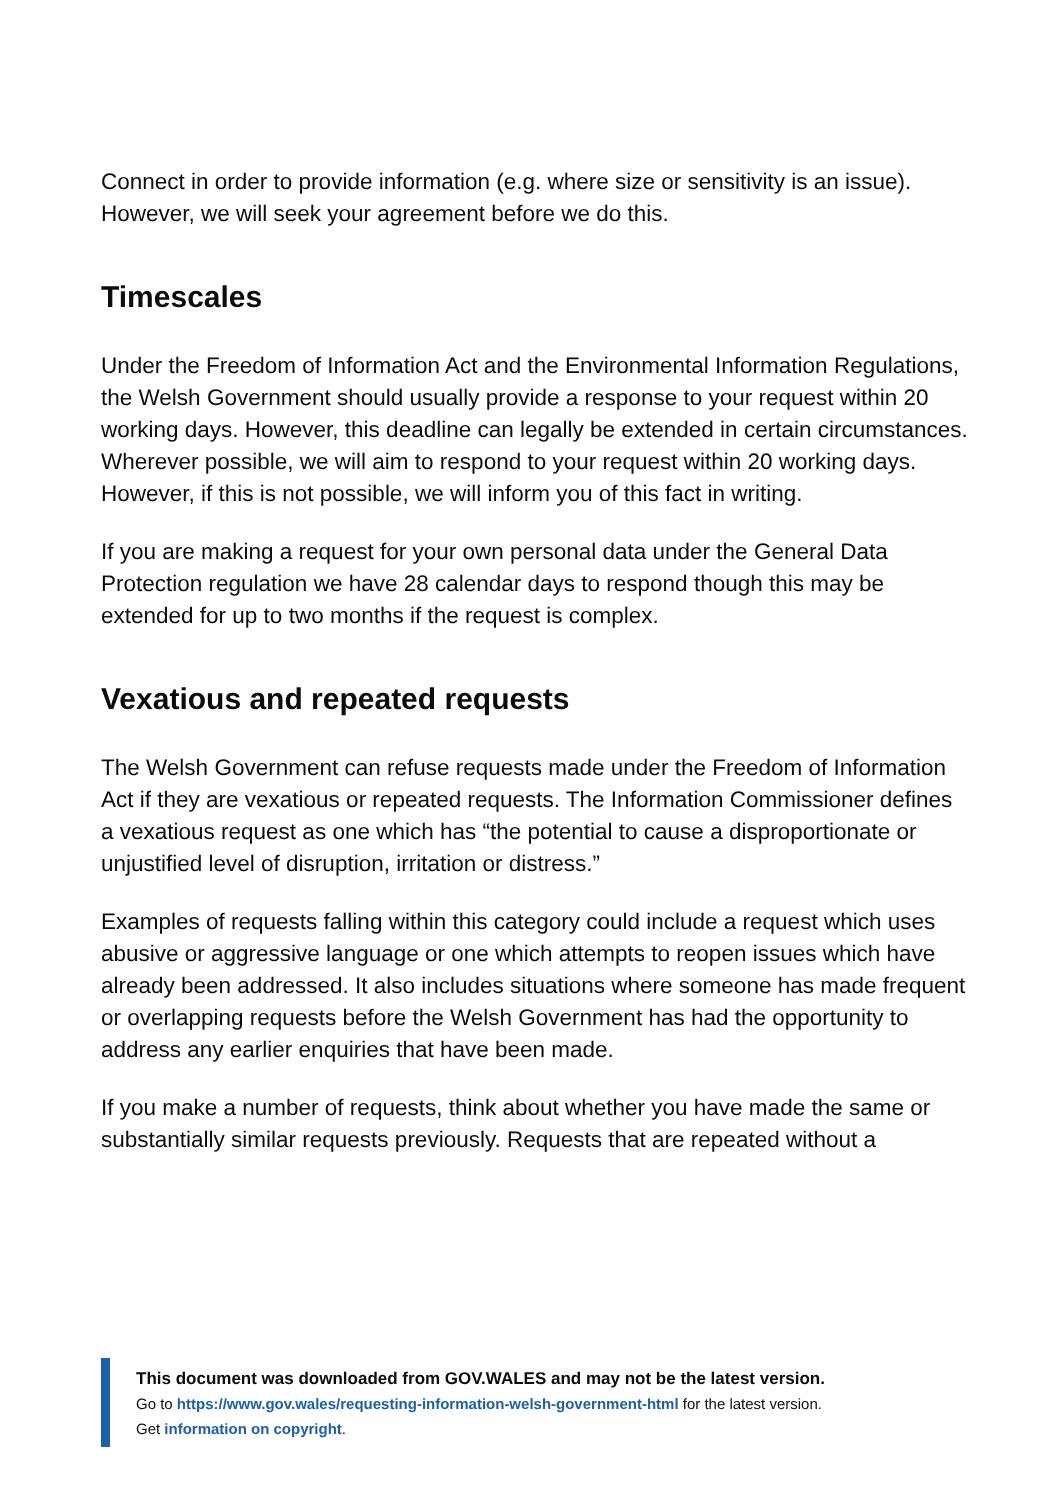Connect in order to provide information (e.g. where size or sensitivity is an issue). However, we will seek your agreement before we do this.
Timescales
Under the Freedom of Information Act and the Environmental Information Regulations, the Welsh Government should usually provide a response to your request within 20 working days. However, this deadline can legally be extended in certain circumstances. Wherever possible, we will aim to respond to your request within 20 working days. However, if this is not possible, we will inform you of this fact in writing.
If you are making a request for your own personal data under the General Data Protection regulation we have 28 calendar days to respond though this may be extended for up to two months if the request is complex.
Vexatious and repeated requests
The Welsh Government can refuse requests made under the Freedom of Information Act if they are vexatious or repeated requests. The Information Commissioner defines a vexatious request as one which has “the potential to cause a disproportionate or unjustified level of disruption, irritation or distress.”
Examples of requests falling within this category could include a request which uses abusive or aggressive language or one which attempts to reopen issues which have already been addressed. It also includes situations where someone has made frequent or overlapping requests before the Welsh Government has had the opportunity to address any earlier enquiries that have been made.
If you make a number of requests, think about whether you have made the same or substantially similar requests previously. Requests that are repeated without a
This document was downloaded from GOV.WALES and may not be the latest version.
Go to https://www.gov.wales/requesting-information-welsh-government-html for the latest version.
Get information on copyright.